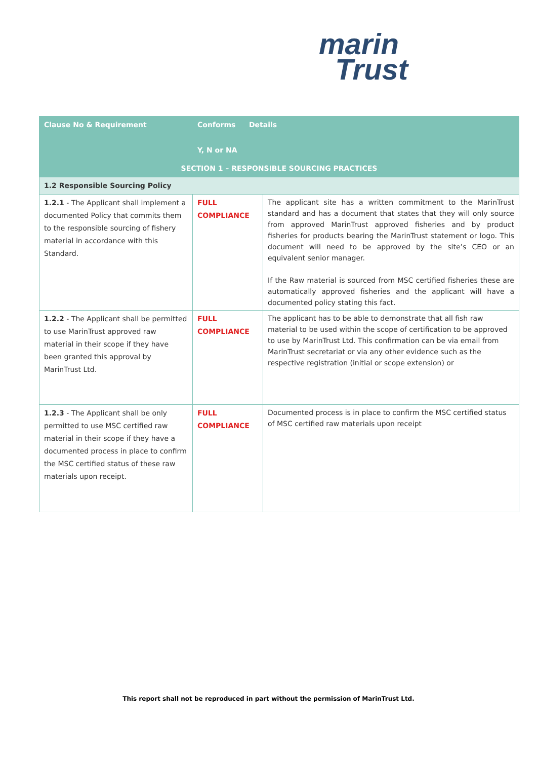marin
Trust
| Clause No & Requirement | Conforms Y, N or NA | Details | |
| --- | --- | --- | --- |
| SECTION 1 – RESPONSIBLE SOURCING PRACTICES | | | |
| 1.2 Responsible Sourcing Policy | | | |
| 1.2.1 - The Applicant shall implement a documented Policy that commits them to the responsible sourcing of fishery material in accordance with this Standard. | FULL COMPLIANCE | | The applicant site has a written commitment to the MarinTrust standard and has a document that states that they will only source from approved MarinTrust approved fisheries and by product fisheries for products bearing the MarinTrust statement or logo. This document will need to be approved by the site’s CEO or an equivalent senior manager. If the Raw material is sourced from MSC certified fisheries these are automatically approved fisheries and the applicant will have a documented policy stating this fact. |
| 1.2.2 - The Applicant shall be permitted to use MarinTrust approved raw material in their scope if they have been granted this approval by MarinTrust Ltd. | FULL COMPLIANCE | | The applicant has to be able to demonstrate that all fish raw material to be used within the scope of certification to be approved to use by MarinTrust Ltd. This confirmation can be via email from MarinTrust secretariat or via any other evidence such as the respective registration (initial or scope extension) or |
| 1.2.3 - The Applicant shall be only permitted to use MSC certified raw material in their scope if they have a documented process in place to confirm the MSC certified status of these raw materials upon receipt. | FULL COMPLIANCE | | Documented process is in place to confirm the MSC certified status of MSC certified raw materials upon receipt |
This report shall not be reproduced in part without the permission of MarinTrust Ltd.